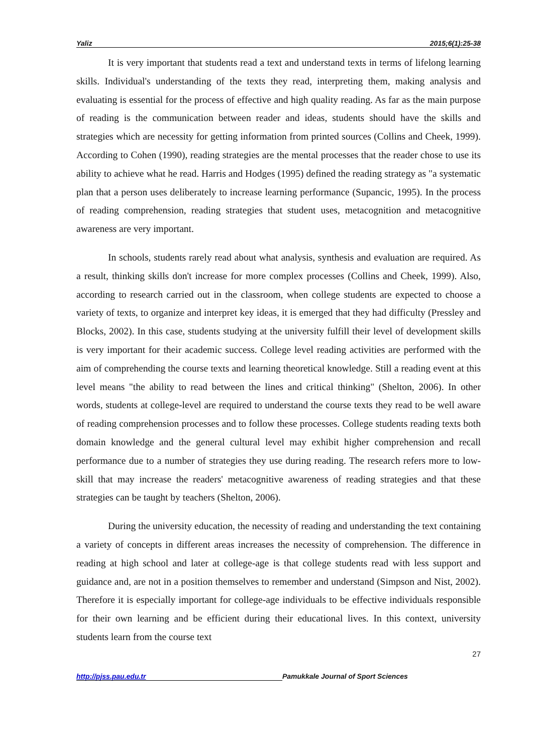Yaliz 2015;6(1):25-38
It is very important that students read a text and understand texts in terms of lifelong learning skills. Individual's understanding of the texts they read, interpreting them, making analysis and evaluating is essential for the process of effective and high quality reading. As far as the main purpose of reading is the communication between reader and ideas, students should have the skills and strategies which are necessity for getting information from printed sources (Collins and Cheek, 1999). According to Cohen (1990), reading strategies are the mental processes that the reader chose to use its ability to achieve what he read. Harris and Hodges (1995) defined the reading strategy as "a systematic plan that a person uses deliberately to increase learning performance (Supancic, 1995). In the process of reading comprehension, reading strategies that student uses, metacognition and metacognitive awareness are very important.
In schools, students rarely read about what analysis, synthesis and evaluation are required. As a result, thinking skills don't increase for more complex processes (Collins and Cheek, 1999). Also, according to research carried out in the classroom, when college students are expected to choose a variety of texts, to organize and interpret key ideas, it is emerged that they had difficulty (Pressley and Blocks, 2002). In this case, students studying at the university fulfill their level of development skills is very important for their academic success. College level reading activities are performed with the aim of comprehending the course texts and learning theoretical knowledge. Still a reading event at this level means "the ability to read between the lines and critical thinking" (Shelton, 2006). In other words, students at college-level are required to understand the course texts they read to be well aware of reading comprehension processes and to follow these processes. College students reading texts both domain knowledge and the general cultural level may exhibit higher comprehension and recall performance due to a number of strategies they use during reading. The research refers more to low-skill that may increase the readers' metacognitive awareness of reading strategies and that these strategies can be taught by teachers (Shelton, 2006).
During the university education, the necessity of reading and understanding the text containing a variety of concepts in different areas increases the necessity of comprehension. The difference in reading at high school and later at college-age is that college students read with less support and guidance and, are not in a position themselves to remember and understand (Simpson and Nist, 2002). Therefore it is especially important for college-age individuals to be effective individuals responsible for their own learning and be efficient during their educational lives. In this context, university students learn from the course text
27
http://pjss.pau.edu.tr Pamukkale Journal of Sport Sciences